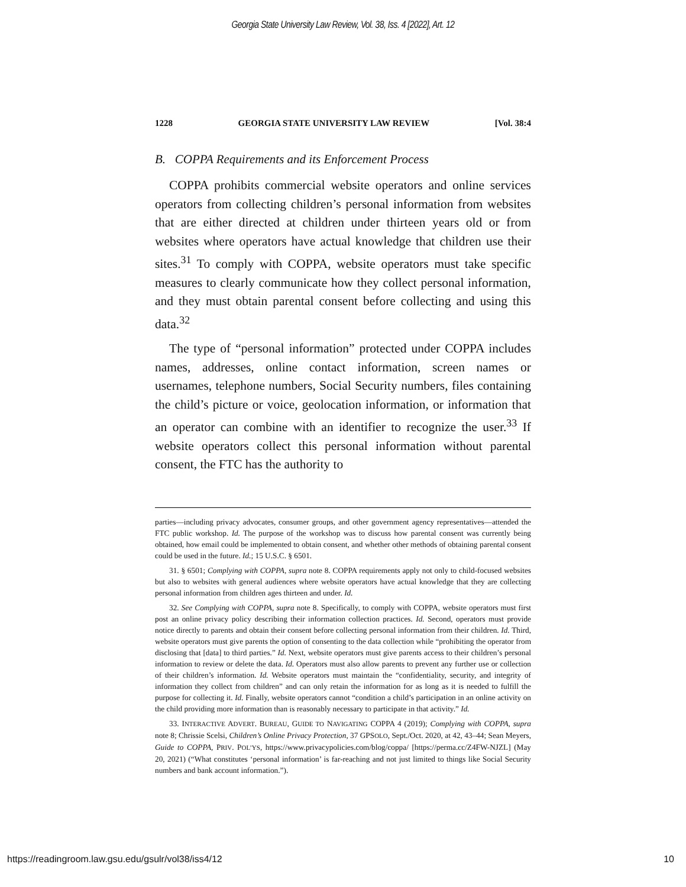Georgia State University Law Review, Vol. 38, Iss. 4 [2022], Art. 12
1228 GEORGIA STATE UNIVERSITY LAW REVIEW [Vol. 38:4
B. COPPA Requirements and its Enforcement Process
COPPA prohibits commercial website operators and online services operators from collecting children’s personal information from websites that are either directed at children under thirteen years old or from websites where operators have actual knowledge that children use their sites.<sup>31</sup> To comply with COPPA, website operators must take specific measures to clearly communicate how they collect personal information, and they must obtain parental consent before collecting and using this data.<sup>32</sup>
The type of “personal information” protected under COPPA includes names, addresses, online contact information, screen names or usernames, telephone numbers, Social Security numbers, files containing the child’s picture or voice, geolocation information, or information that an operator can combine with an identifier to recognize the user.<sup>33</sup> If website operators collect this personal information without parental consent, the FTC has the authority to
parties—including privacy advocates, consumer groups, and other government agency representatives—attended the FTC public workshop. Id. The purpose of the workshop was to discuss how parental consent was currently being obtained, how email could be implemented to obtain consent, and whether other methods of obtaining parental consent could be used in the future. Id.; 15 U.S.C. § 6501.
31. § 6501; Complying with COPPA, supra note 8. COPPA requirements apply not only to child-focused websites but also to websites with general audiences where website operators have actual knowledge that they are collecting personal information from children ages thirteen and under. Id.
32. See Complying with COPPA, supra note 8. Specifically, to comply with COPPA, website operators must first post an online privacy policy describing their information collection practices. Id. Second, operators must provide notice directly to parents and obtain their consent before collecting personal information from their children. Id. Third, website operators must give parents the option of consenting to the data collection while “prohibiting the operator from disclosing that [data] to third parties.” Id. Next, website operators must give parents access to their children’s personal information to review or delete the data. Id. Operators must also allow parents to prevent any further use or collection of their children’s information. Id. Website operators must maintain the “confidentiality, security, and integrity of information they collect from children” and can only retain the information for as long as it is needed to fulfill the purpose for collecting it. Id. Finally, website operators cannot “condition a child’s participation in an online activity on the child providing more information than is reasonably necessary to participate in that activity.” Id.
33. INTERACTIVE ADVERT. BUREAU, GUIDE TO NAVIGATING COPPA 4 (2019); Complying with COPPA, supra note 8; Chrissie Scelsi, Children’s Online Privacy Protection, 37 GPSOLO, Sept./Oct. 2020, at 42, 43–44; Sean Meyers, Guide to COPPA, PRIV. POL’YS, https://www.privacypolicies.com/blog/coppa/ [https://perma.cc/Z4FW-NJZL] (May 20, 2021) (“What constitutes ‘personal information’ is far-reaching and not just limited to things like Social Security numbers and bank account information.”).
https://readingroom.law.gsu.edu/gsulr/vol38/iss4/12 10